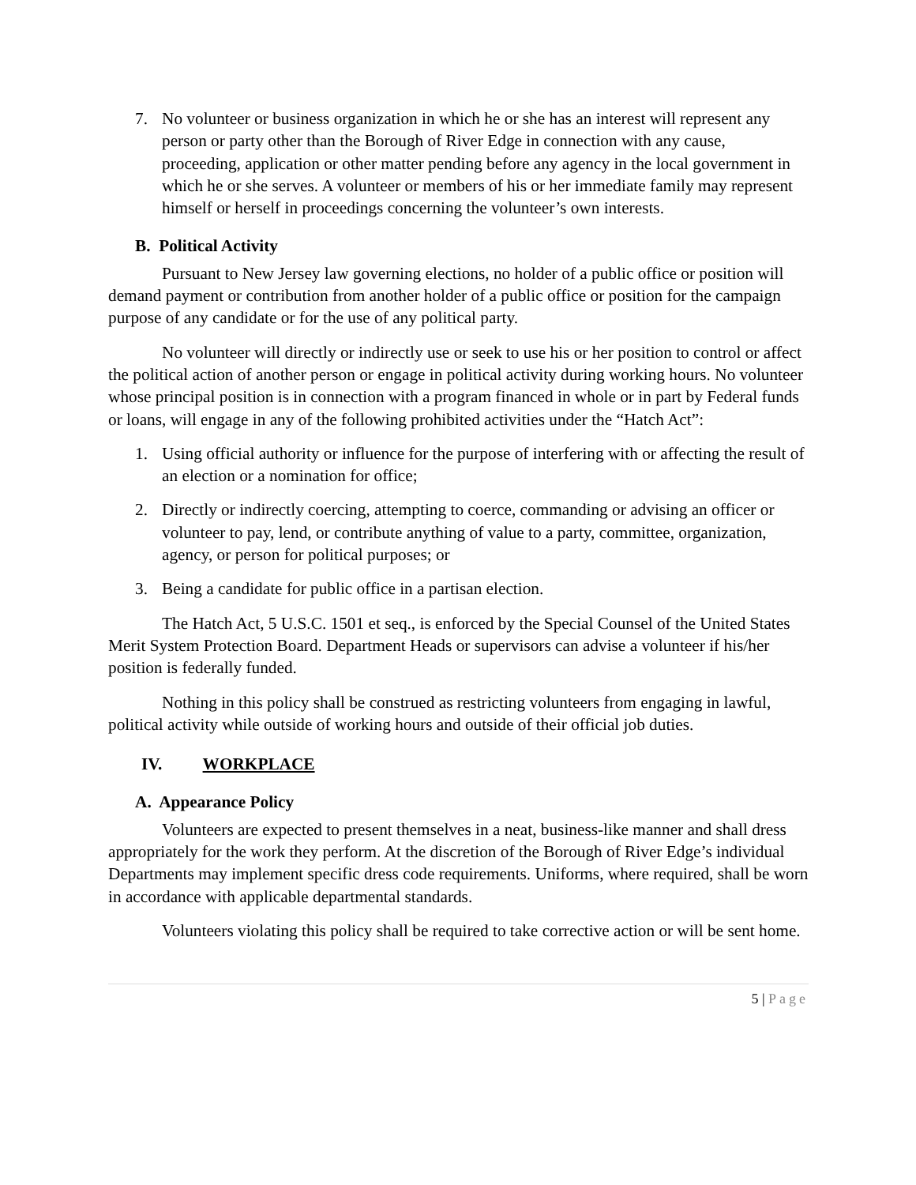7. No volunteer or business organization in which he or she has an interest will represent any person or party other than the Borough of River Edge in connection with any cause, proceeding, application or other matter pending before any agency in the local government in which he or she serves. A volunteer or members of his or her immediate family may represent himself or herself in proceedings concerning the volunteer’s own interests.
B. Political Activity
Pursuant to New Jersey law governing elections, no holder of a public office or position will demand payment or contribution from another holder of a public office or position for the campaign purpose of any candidate or for the use of any political party.
No volunteer will directly or indirectly use or seek to use his or her position to control or affect the political action of another person or engage in political activity during working hours. No volunteer whose principal position is in connection with a program financed in whole or in part by Federal funds or loans, will engage in any of the following prohibited activities under the “Hatch Act”:
1. Using official authority or influence for the purpose of interfering with or affecting the result of an election or a nomination for office;
2. Directly or indirectly coercing, attempting to coerce, commanding or advising an officer or volunteer to pay, lend, or contribute anything of value to a party, committee, organization, agency, or person for political purposes; or
3. Being a candidate for public office in a partisan election.
The Hatch Act, 5 U.S.C. 1501 et seq., is enforced by the Special Counsel of the United States Merit System Protection Board. Department Heads or supervisors can advise a volunteer if his/her position is federally funded.
Nothing in this policy shall be construed as restricting volunteers from engaging in lawful, political activity while outside of working hours and outside of their official job duties.
IV. WORKPLACE
A. Appearance Policy
Volunteers are expected to present themselves in a neat, business-like manner and shall dress appropriately for the work they perform. At the discretion of the Borough of River Edge’s individual Departments may implement specific dress code requirements. Uniforms, where required, shall be worn in accordance with applicable departmental standards.
Volunteers violating this policy shall be required to take corrective action or will be sent home.
5 | Page